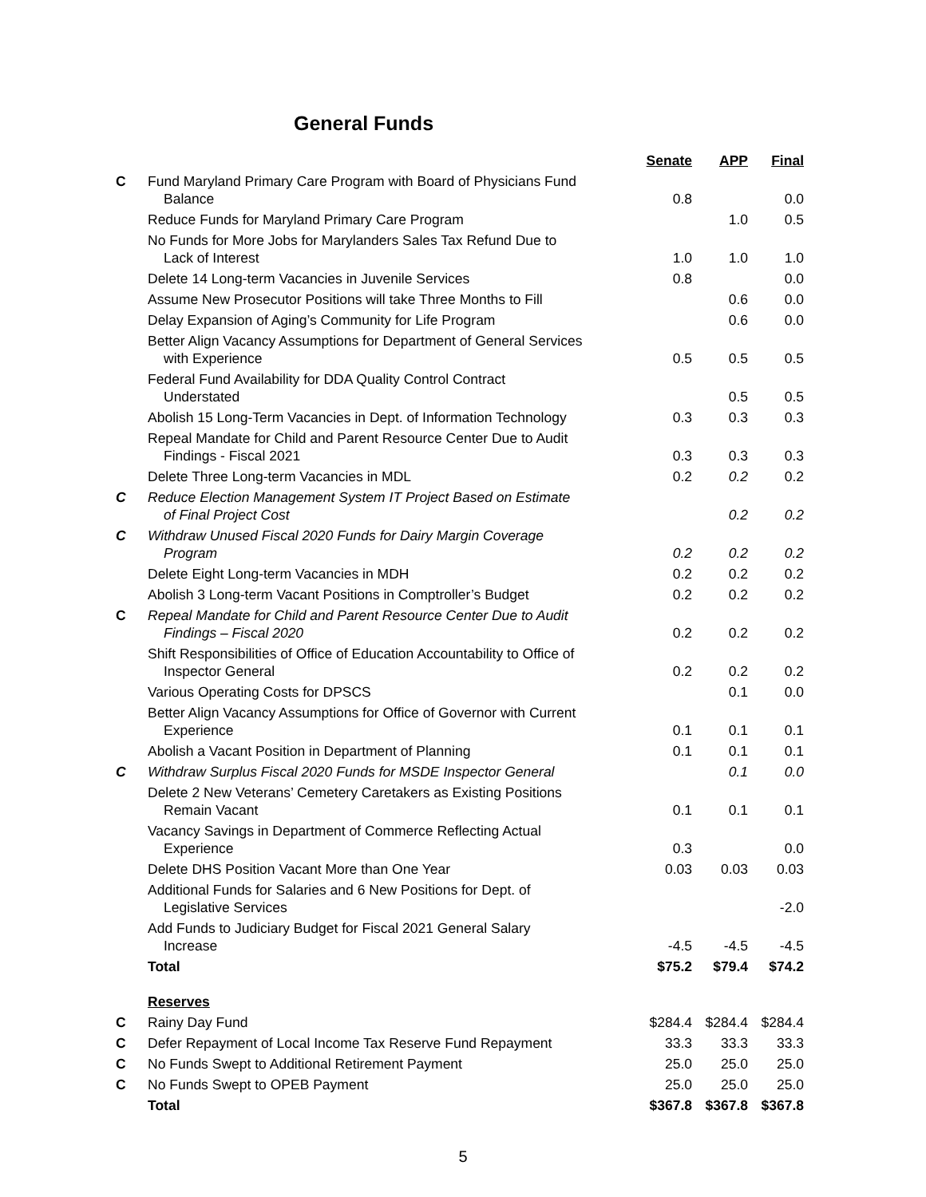General Funds
| | | Senate | APP | Final |
| --- | --- | --- | --- | --- |
| C | Fund Maryland Primary Care Program with Board of Physicians Fund Balance | 0.8 | | 0.0 |
| | Reduce Funds for Maryland Primary Care Program | | 1.0 | 0.5 |
| | No Funds for More Jobs for Marylanders Sales Tax Refund Due to Lack of Interest | 1.0 | 1.0 | 1.0 |
| | Delete 14 Long-term Vacancies in Juvenile Services | 0.8 | | 0.0 |
| | Assume New Prosecutor Positions will take Three Months to Fill | | 0.6 | 0.0 |
| | Delay Expansion of Aging’s Community for Life Program | | 0.6 | 0.0 |
| | Better Align Vacancy Assumptions for Department of General Services with Experience | 0.5 | 0.5 | 0.5 |
| | Federal Fund Availability for DDA Quality Control Contract Understated | | 0.5 | 0.5 |
| | Abolish 15 Long-Term Vacancies in Dept. of Information Technology | 0.3 | 0.3 | 0.3 |
| | Repeal Mandate for Child and Parent Resource Center Due to Audit Findings - Fiscal 2021 | 0.3 | 0.3 | 0.3 |
| | Delete Three Long-term Vacancies in MDL | 0.2 | 0.2 | 0.2 |
| C | Reduce Election Management System IT Project Based on Estimate of Final Project Cost | | 0.2 | 0.2 |
| C | Withdraw Unused Fiscal 2020 Funds for Dairy Margin Coverage Program | 0.2 | 0.2 | 0.2 |
| | Delete Eight Long-term Vacancies in MDH | 0.2 | 0.2 | 0.2 |
| | Abolish 3 Long-term Vacant Positions in Comptroller’s Budget | 0.2 | 0.2 | 0.2 |
| C | Repeal Mandate for Child and Parent Resource Center Due to Audit Findings – Fiscal 2020 | 0.2 | 0.2 | 0.2 |
| | Shift Responsibilities of Office of Education Accountability to Office of Inspector General | 0.2 | 0.2 | 0.2 |
| | Various Operating Costs for DPSCS | | 0.1 | 0.0 |
| | Better Align Vacancy Assumptions for Office of Governor with Current Experience | 0.1 | 0.1 | 0.1 |
| | Abolish a Vacant Position in Department of Planning | 0.1 | 0.1 | 0.1 |
| C | Withdraw Surplus Fiscal 2020 Funds for MSDE Inspector General | | 0.1 | 0.0 |
| | Delete 2 New Veterans’ Cemetery Caretakers as Existing Positions Remain Vacant | 0.1 | 0.1 | 0.1 |
| | Vacancy Savings in Department of Commerce Reflecting Actual Experience | 0.3 | | 0.0 |
| | Delete DHS Position Vacant More than One Year | 0.03 | 0.03 | 0.03 |
| | Additional Funds for Salaries and 6 New Positions for Dept. of Legislative Services | | | -2.0 |
| | Add Funds to Judiciary Budget for Fiscal 2021 General Salary Increase | -4.5 | -4.5 | -4.5 |
| | Total | $75.2 | $79.4 | $74.2 |
| | Reserves | | | |
| C | Rainy Day Fund | $284.4 | $284.4 | $284.4 |
| C | Defer Repayment of Local Income Tax Reserve Fund Repayment | 33.3 | 33.3 | 33.3 |
| C | No Funds Swept to Additional Retirement Payment | 25.0 | 25.0 | 25.0 |
| C | No Funds Swept to OPEB Payment | 25.0 | 25.0 | 25.0 |
| | Total | $367.8 | $367.8 | $367.8 |
5